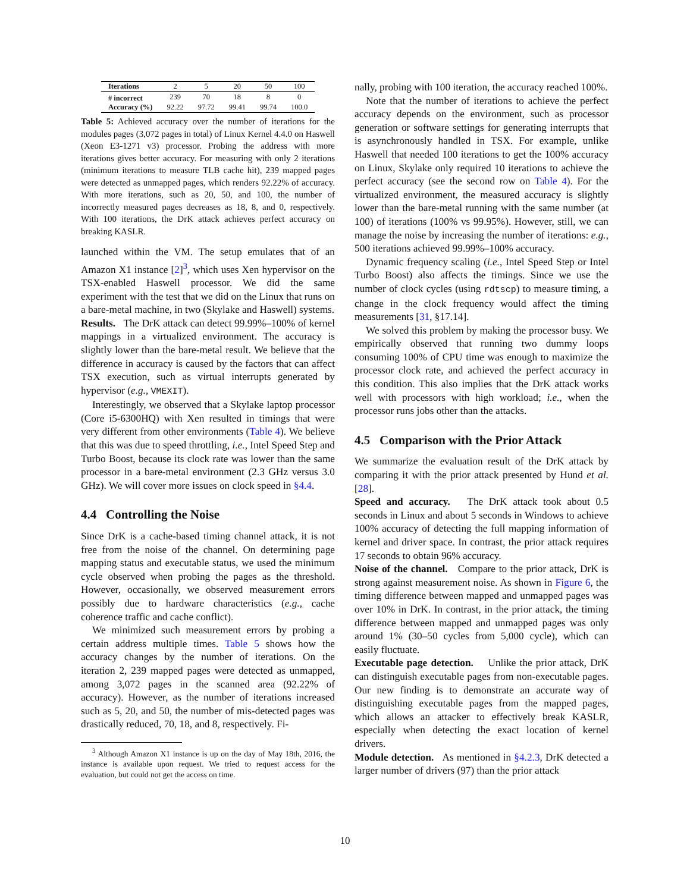| Iterations | 2 | 5 | 20 | 50 | 100 |
| # incorrect | 239 | 70 | 18 | 8 | 0 |
| Accuracy (%) | 92.22 | 97.72 | 99.41 | 99.74 | 100.0 |
Table 5: Achieved accuracy over the number of iterations for the modules pages (3,072 pages in total) of Linux Kernel 4.4.0 on Haswell (Xeon E3-1271 v3) processor. Probing the address with more iterations gives better accuracy. For measuring with only 2 iterations (minimum iterations to measure TLB cache hit), 239 mapped pages were detected as unmapped pages, which renders 92.22% of accuracy. With more iterations, such as 20, 50, and 100, the number of incorrectly measured pages decreases as 18, 8, and 0, respectively. With 100 iterations, the DrK attack achieves perfect accuracy on breaking KASLR.
launched within the VM. The setup emulates that of an Amazon X1 instance [2]<sup>3</sup>, which uses Xen hypervisor on the TSX-enabled Haswell processor. We did the same experiment with the test that we did on the Linux that runs on a bare-metal machine, in two (Skylake and Haswell) systems.
Results. The DrK attack can detect 99.99%–100% of kernel mappings in a virtualized environment. The accuracy is slightly lower than the bare-metal result. We believe that the difference in accuracy is caused by the factors that can affect TSX execution, such as virtual interrupts generated by hypervisor (e.g., VMEXIT).
Interestingly, we observed that a Skylake laptop processor (Core i5-6300HQ) with Xen resulted in timings that were very different from other environments (Table 4). We believe that this was due to speed throttling, i.e., Intel Speed Step and Turbo Boost, because its clock rate was lower than the same processor in a bare-metal environment (2.3 GHz versus 3.0 GHz). We will cover more issues on clock speed in §4.4.
4.4 Controlling the Noise
Since DrK is a cache-based timing channel attack, it is not free from the noise of the channel. On determining page mapping status and executable status, we used the minimum cycle observed when probing the pages as the threshold. However, occasionally, we observed measurement errors possibly due to hardware characteristics (e.g., cache coherence traffic and cache conflict).
We minimized such measurement errors by probing a certain address multiple times. Table 5 shows how the accuracy changes by the number of iterations. On the iteration 2, 239 mapped pages were detected as unmapped, among 3,072 pages in the scanned area (92.22% of accuracy). However, as the number of iterations increased such as 5, 20, and 50, the number of mis-detected pages was drastically reduced, 70, 18, and 8, respectively. Fi-
<sup>3</sup> Although Amazon X1 instance is up on the day of May 18th, 2016, the instance is available upon request. We tried to request access for the evaluation, but could not get the access on time.
nally, probing with 100 iteration, the accuracy reached 100%.
Note that the number of iterations to achieve the perfect accuracy depends on the environment, such as processor generation or software settings for generating interrupts that is asynchronously handled in TSX. For example, unlike Haswell that needed 100 iterations to get the 100% accuracy on Linux, Skylake only required 10 iterations to achieve the perfect accuracy (see the second row on Table 4). For the virtualized environment, the measured accuracy is slightly lower than the bare-metal running with the same number (at 100) of iterations (100% vs 99.95%). However, still, we can manage the noise by increasing the number of iterations: e.g., 500 iterations achieved 99.99%–100% accuracy.
Dynamic frequency scaling (i.e., Intel Speed Step or Intel Turbo Boost) also affects the timings. Since we use the number of clock cycles (using rdtscp) to measure timing, a change in the clock frequency would affect the timing measurements [31, §17.14].
We solved this problem by making the processor busy. We empirically observed that running two dummy loops consuming 100% of CPU time was enough to maximize the processor clock rate, and achieved the perfect accuracy in this condition. This also implies that the DrK attack works well with processors with high workload; i.e., when the processor runs jobs other than the attacks.
4.5 Comparison with the Prior Attack
We summarize the evaluation result of the DrK attack by comparing it with the prior attack presented by Hund et al. [28].
Speed and accuracy. The DrK attack took about 0.5 seconds in Linux and about 5 seconds in Windows to achieve 100% accuracy of detecting the full mapping information of kernel and driver space. In contrast, the prior attack requires 17 seconds to obtain 96% accuracy.
Noise of the channel. Compare to the prior attack, DrK is strong against measurement noise. As shown in Figure 6, the timing difference between mapped and unmapped pages was over 10% in DrK. In contrast, in the prior attack, the timing difference between mapped and unmapped pages was only around 1% (30–50 cycles from 5,000 cycle), which can easily fluctuate.
Executable page detection. Unlike the prior attack, DrK can distinguish executable pages from non-executable pages. Our new finding is to demonstrate an accurate way of distinguishing executable pages from the mapped pages, which allows an attacker to effectively break KASLR, especially when detecting the exact location of kernel drivers.
Module detection. As mentioned in §4.2.3, DrK detected a larger number of drivers (97) than the prior attack
10